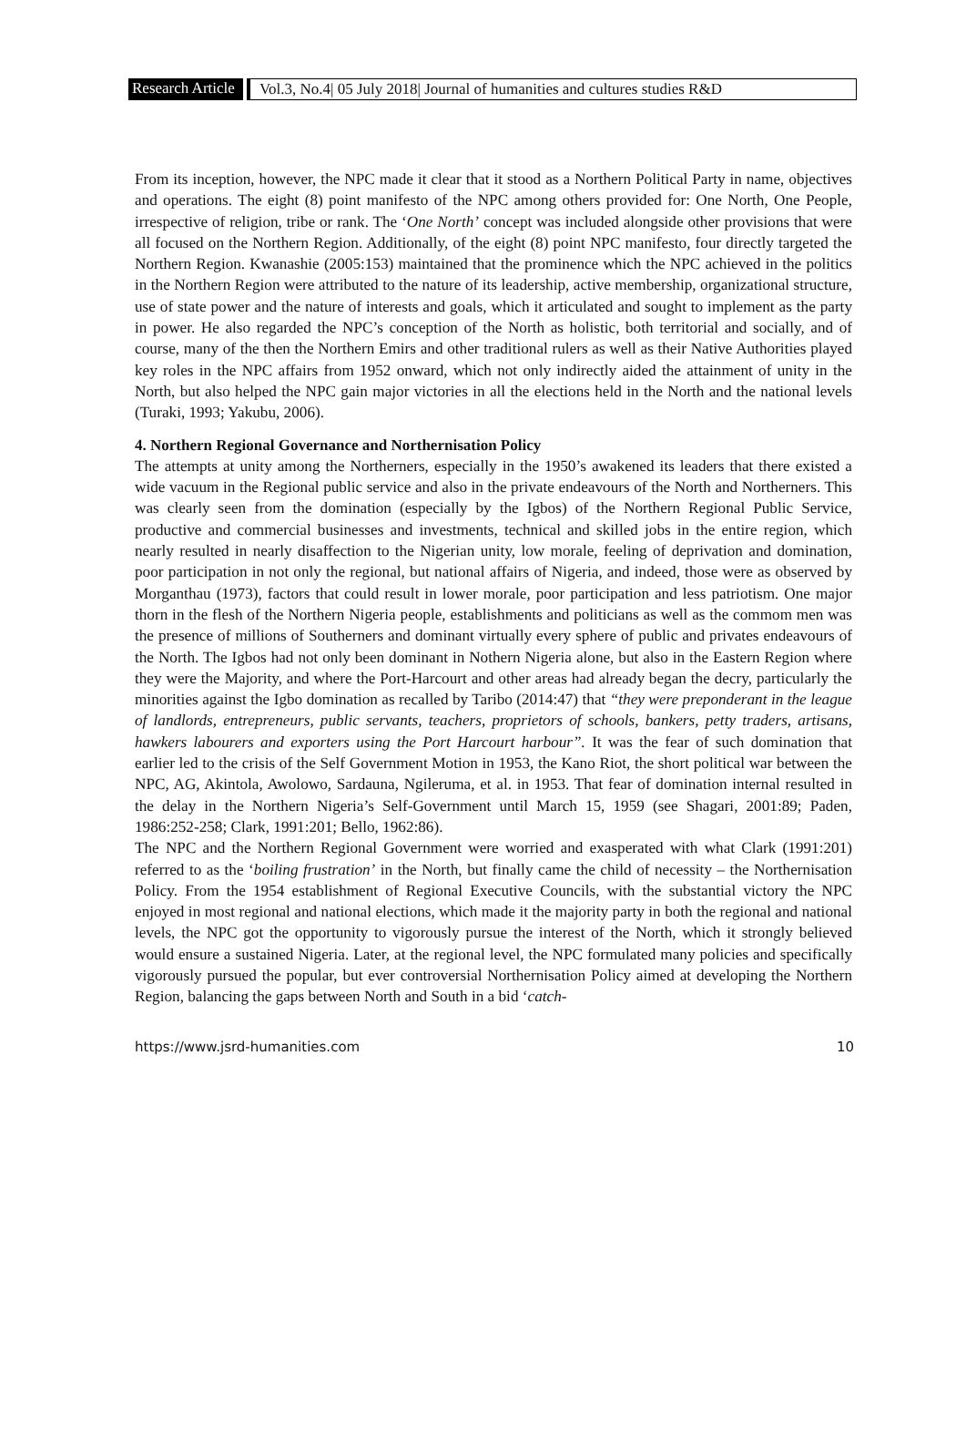Research Article
Vol.3, No.4| 05 July 2018| Journal of humanities and cultures studies R&D
From its inception, however, the NPC made it clear that it stood as a Northern Political Party in name, objectives and operations. The eight (8) point manifesto of the NPC among others provided for: One North, One People, irrespective of religion, tribe or rank. The ‘One North’ concept was included alongside other provisions that were all focused on the Northern Region. Additionally, of the eight (8) point NPC manifesto, four directly targeted the Northern Region. Kwanashie (2005:153) maintained that the prominence which the NPC achieved in the politics in the Northern Region were attributed to the nature of its leadership, active membership, organizational structure, use of state power and the nature of interests and goals, which it articulated and sought to implement as the party in power. He also regarded the NPC’s conception of the North as holistic, both territorial and socially, and of course, many of the then the Northern Emirs and other traditional rulers as well as their Native Authorities played key roles in the NPC affairs from 1952 onward, which not only indirectly aided the attainment of unity in the North, but also helped the NPC gain major victories in all the elections held in the North and the national levels (Turaki, 1993; Yakubu, 2006).
4. Northern Regional Governance and Northernisation Policy
The attempts at unity among the Northerners, especially in the 1950’s awakened its leaders that there existed a wide vacuum in the Regional public service and also in the private endeavours of the North and Northerners. This was clearly seen from the domination (especially by the Igbos) of the Northern Regional Public Service, productive and commercial businesses and investments, technical and skilled jobs in the entire region, which nearly resulted in nearly disaffection to the Nigerian unity, low morale, feeling of deprivation and domination, poor participation in not only the regional, but national affairs of Nigeria, and indeed, those were as observed by Morganthau (1973), factors that could result in lower morale, poor participation and less patriotism. One major thorn in the flesh of the Northern Nigeria people, establishments and politicians as well as the commom men was the presence of millions of Southerners and dominant virtually every sphere of public and privates endeavours of the North. The Igbos had not only been dominant in Nothern Nigeria alone, but also in the Eastern Region where they were the Majority, and where the Port-Harcourt and other areas had already began the decry, particularly the minorities against the Igbo domination as recalled by Taribo (2014:47) that “they were preponderant in the league of landlords, entrepreneurs, public servants, teachers, proprietors of schools, bankers, petty traders, artisans, hawkers labourers and exporters using the Port Harcourt harbour”. It was the fear of such domination that earlier led to the crisis of the Self Government Motion in 1953, the Kano Riot, the short political war between the NPC, AG, Akintola, Awolowo, Sardauna, Ngileruma, et al. in 1953. That fear of domination internal resulted in the delay in the Northern Nigeria’s Self-Government until March 15, 1959 (see Shagari, 2001:89; Paden, 1986:252-258; Clark, 1991:201; Bello, 1962:86).
The NPC and the Northern Regional Government were worried and exasperated with what Clark (1991:201) referred to as the ‘boiling frustration’ in the North, but finally came the child of necessity – the Northernisation Policy. From the 1954 establishment of Regional Executive Councils, with the substantial victory the NPC enjoyed in most regional and national elections, which made it the majority party in both the regional and national levels, the NPC got the opportunity to vigorously pursue the interest of the North, which it strongly believed would ensure a sustained Nigeria. Later, at the regional level, the NPC formulated many policies and specifically vigorously pursued the popular, but ever controversial Northernisation Policy aimed at developing the Northern Region, balancing the gaps between North and South in a bid ‘catch-
https://www.jsrd-humanities.com 10